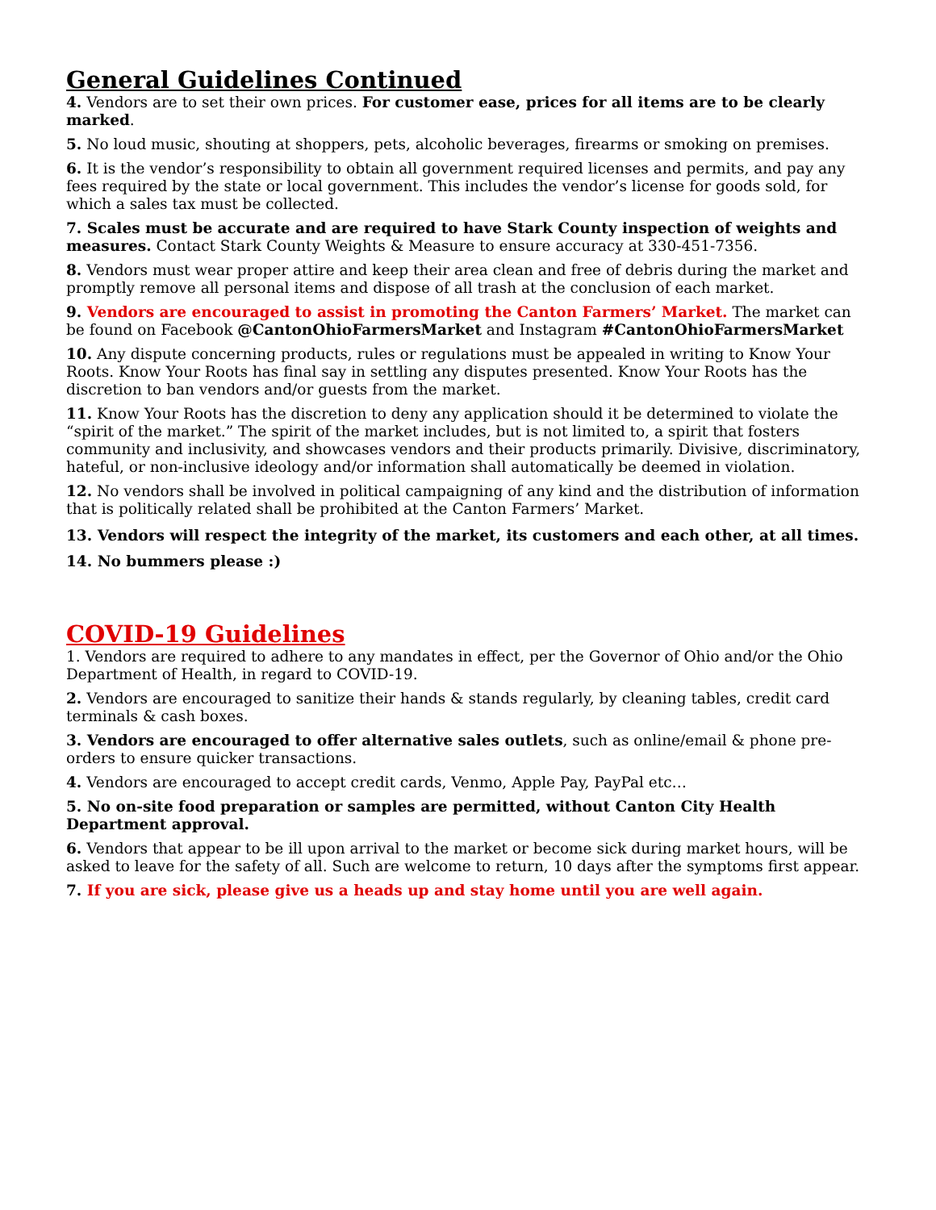General Guidelines Continued
4. Vendors are to set their own prices. For customer ease, prices for all items are to be clearly marked.
5. No loud music, shouting at shoppers, pets, alcoholic beverages, firearms or smoking on premises.
6. It is the vendor’s responsibility to obtain all government required licenses and permits, and pay any fees required by the state or local government. This includes the vendor’s license for goods sold, for which a sales tax must be collected.
7. Scales must be accurate and are required to have Stark County inspection of weights and measures. Contact Stark County Weights & Measure to ensure accuracy at 330-451-7356.
8. Vendors must wear proper attire and keep their area clean and free of debris during the market and promptly remove all personal items and dispose of all trash at the conclusion of each market.
9. Vendors are encouraged to assist in promoting the Canton Farmers’ Market. The market can be found on Facebook @CantonOhioFarmersMarket and Instagram #CantonOhioFarmersMarket
10. Any dispute concerning products, rules or regulations must be appealed in writing to Know Your Roots. Know Your Roots has final say in settling any disputes presented. Know Your Roots has the discretion to ban vendors and/or guests from the market.
11. Know Your Roots has the discretion to deny any application should it be determined to violate the “spirit of the market.” The spirit of the market includes, but is not limited to, a spirit that fosters community and inclusivity, and showcases vendors and their products primarily. Divisive, discriminatory, hateful, or non-inclusive ideology and/or information shall automatically be deemed in violation.
12. No vendors shall be involved in political campaigning of any kind and the distribution of information that is politically related shall be prohibited at the Canton Farmers’ Market.
13. Vendors will respect the integrity of the market, its customers and each other, at all times.
14. No bummers please :)
COVID-19 Guidelines
1. Vendors are required to adhere to any mandates in effect, per the Governor of Ohio and/or the Ohio Department of Health, in regard to COVID-19.
2. Vendors are encouraged to sanitize their hands & stands regularly, by cleaning tables, credit card terminals & cash boxes.
3. Vendors are encouraged to offer alternative sales outlets, such as online/email & phone pre-orders to ensure quicker transactions.
4. Vendors are encouraged to accept credit cards, Venmo, Apple Pay, PayPal etc…
5. No on-site food preparation or samples are permitted, without Canton City Health Department approval.
6. Vendors that appear to be ill upon arrival to the market or become sick during market hours, will be asked to leave for the safety of all. Such are welcome to return, 10 days after the symptoms first appear.
7. If you are sick, please give us a heads up and stay home until you are well again.